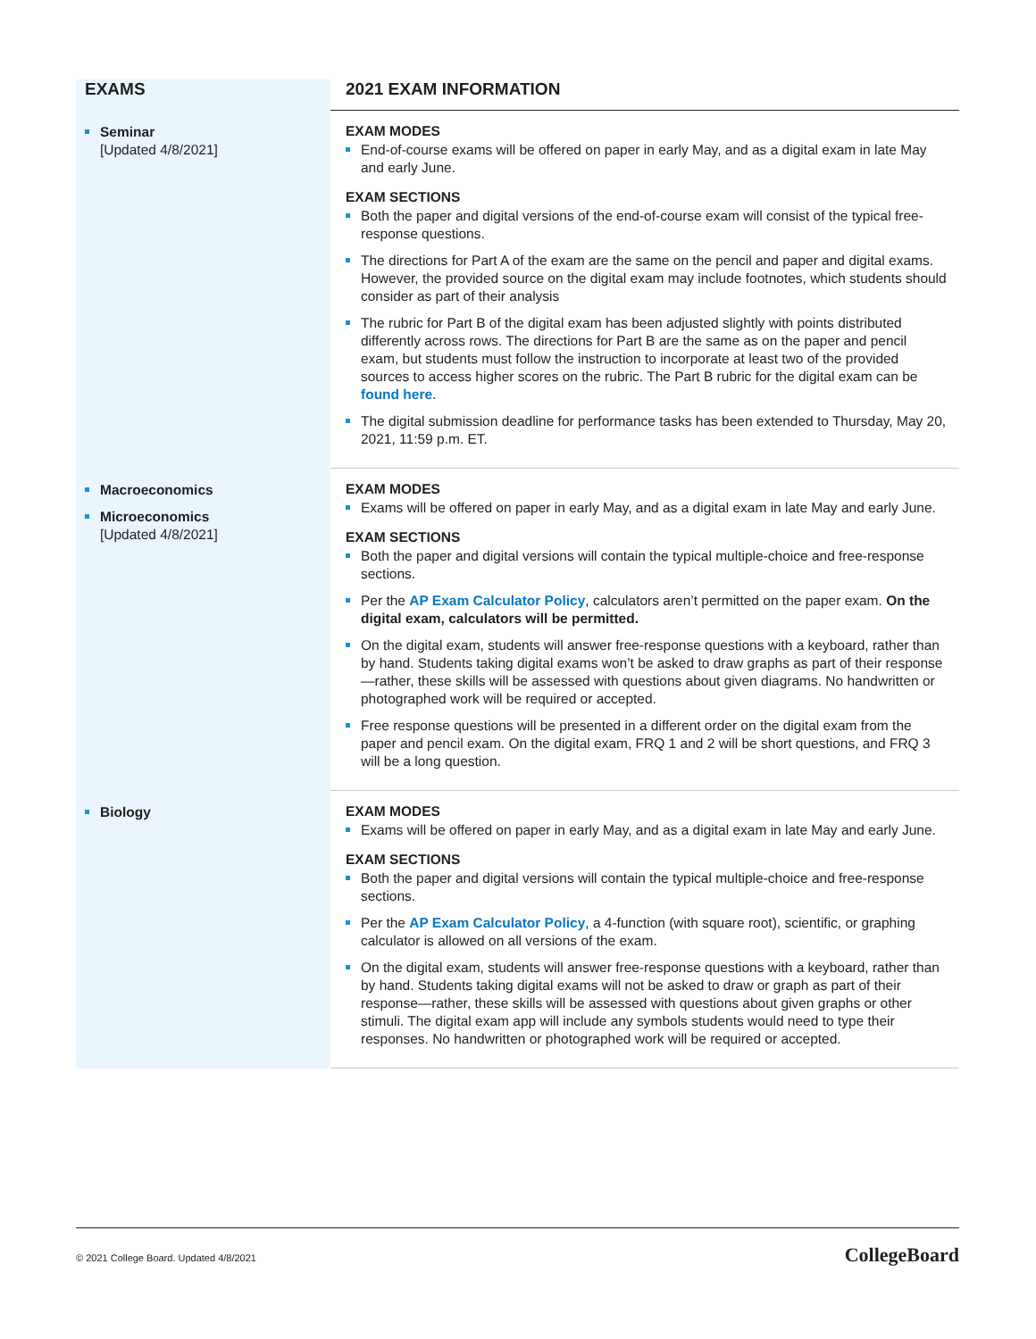| EXAMS | 2021 EXAM INFORMATION |
| --- | --- |
| Seminar [Updated 4/8/2021] | EXAM MODES End-of-course exams will be offered on paper in early May, and as a digital exam in late May and early June. EXAM SECTIONS Both the paper and digital versions of the end-of-course exam will consist of the typical free-response questions. The directions for Part A of the exam are the same on the pencil and paper and digital exams. However, the provided source on the digital exam may include footnotes, which students should consider as part of their analysis The rubric for Part B of the digital exam has been adjusted slightly with points distributed differently across rows. The directions for Part B are the same as on the paper and pencil exam, but students must follow the instruction to incorporate at least two of the provided sources to access higher scores on the rubric. The Part B rubric for the digital exam can be found here . The digital submission deadline for performance tasks has been extended to Thursday, May 20, 2021, 11:59 p.m. ET. |
| Macroeconomics Microeconomics [Updated 4/8/2021] | EXAM MODES Exams will be offered on paper in early May, and as a digital exam in late May and early June. EXAM SECTIONS Both the paper and digital versions will contain the typical multiple-choice and free-response sections. Per the AP Exam Calculator Policy , calculators aren’t permitted on the paper exam. On the digital exam, calculators will be permitted. On the digital exam, students will answer free-response questions with a keyboard, rather than by hand. Students taking digital exams won’t be asked to draw graphs as part of their response—rather, these skills will be assessed with questions about given diagrams. No handwritten or photographed work will be required or accepted. Free response questions will be presented in a different order on the digital exam from the paper and pencil exam. On the digital exam, FRQ 1 and 2 will be short questions, and FRQ 3 will be a long question. |
| Biology | EXAM MODES Exams will be offered on paper in early May, and as a digital exam in late May and early June. EXAM SECTIONS Both the paper and digital versions will contain the typical multiple-choice and free-response sections. Per the AP Exam Calculator Policy , a 4-function (with square root), scientific, or graphing calculator is allowed on all versions of the exam. On the digital exam, students will answer free-response questions with a keyboard, rather than by hand. Students taking digital exams will not be asked to draw or graph as part of their response—rather, these skills will be assessed with questions about given graphs or other stimuli. The digital exam app will include any symbols students would need to type their responses. No handwritten or photographed work will be required or accepted. |
© 2021 College Board. Updated 4/8/2021 CollegeBoard